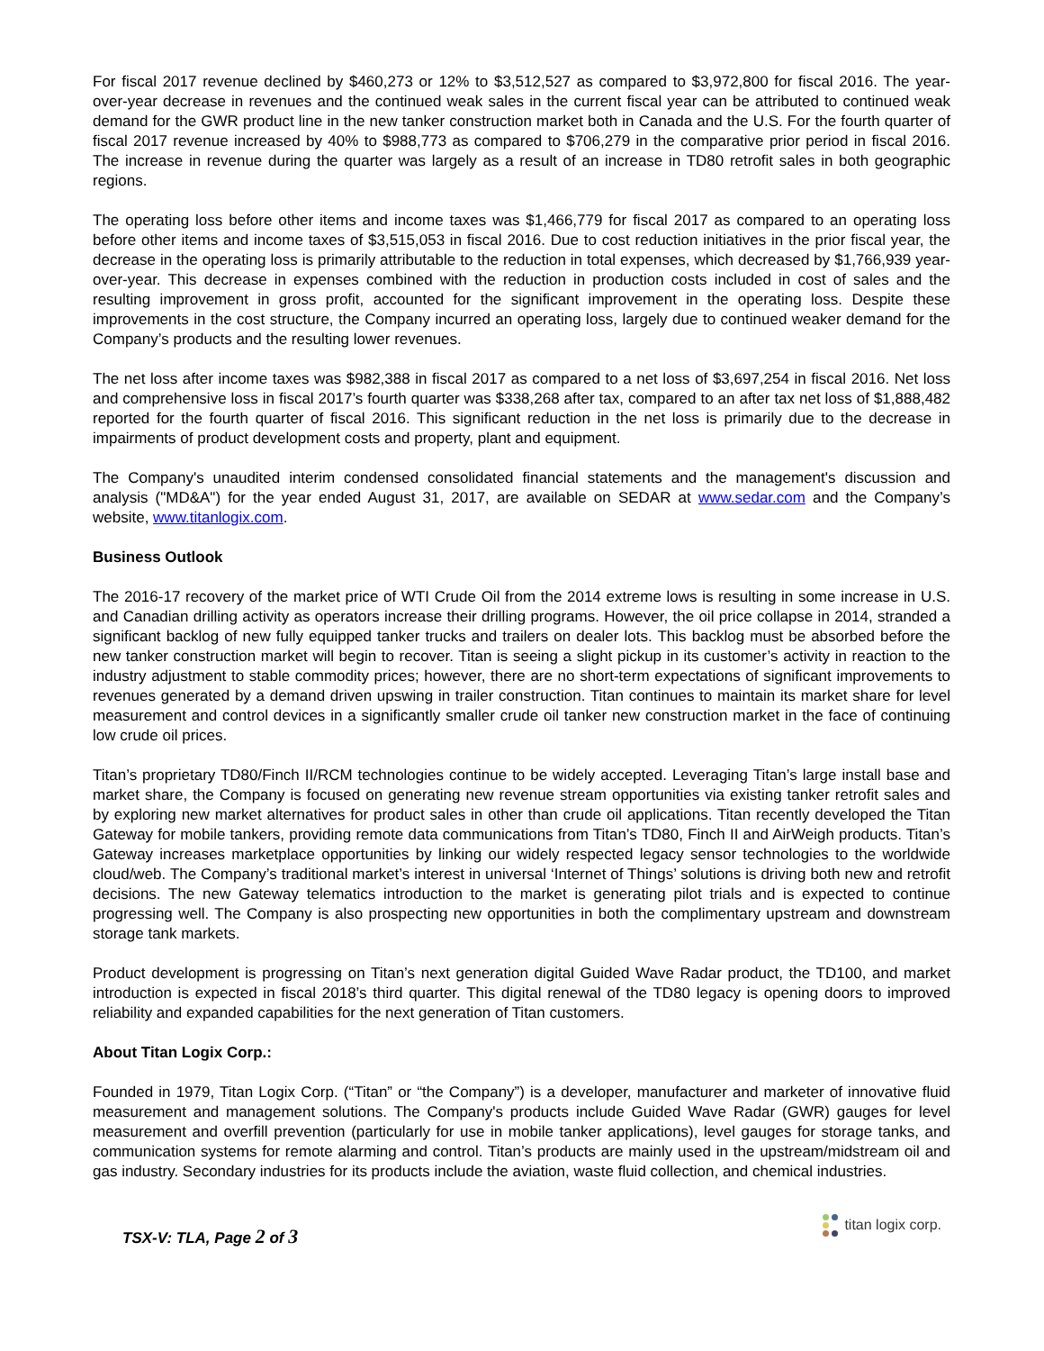For fiscal 2017 revenue declined by $460,273 or 12% to $3,512,527 as compared to $3,972,800 for fiscal 2016. The year-over-year decrease in revenues and the continued weak sales in the current fiscal year can be attributed to continued weak demand for the GWR product line in the new tanker construction market both in Canada and the U.S. For the fourth quarter of fiscal 2017 revenue increased by 40% to $988,773 as compared to $706,279 in the comparative prior period in fiscal 2016. The increase in revenue during the quarter was largely as a result of an increase in TD80 retrofit sales in both geographic regions.
The operating loss before other items and income taxes was $1,466,779 for fiscal 2017 as compared to an operating loss before other items and income taxes of $3,515,053 in fiscal 2016. Due to cost reduction initiatives in the prior fiscal year, the decrease in the operating loss is primarily attributable to the reduction in total expenses, which decreased by $1,766,939 year-over-year. This decrease in expenses combined with the reduction in production costs included in cost of sales and the resulting improvement in gross profit, accounted for the significant improvement in the operating loss. Despite these improvements in the cost structure, the Company incurred an operating loss, largely due to continued weaker demand for the Company’s products and the resulting lower revenues.
The net loss after income taxes was $982,388 in fiscal 2017 as compared to a net loss of $3,697,254 in fiscal 2016. Net loss and comprehensive loss in fiscal 2017’s fourth quarter was $338,268 after tax, compared to an after tax net loss of $1,888,482 reported for the fourth quarter of fiscal 2016. This significant reduction in the net loss is primarily due to the decrease in impairments of product development costs and property, plant and equipment.
The Company's unaudited interim condensed consolidated financial statements and the management's discussion and analysis ("MD&A") for the year ended August 31, 2017, are available on SEDAR at www.sedar.com and the Company’s website, www.titanlogix.com.
Business Outlook
The 2016-17 recovery of the market price of WTI Crude Oil from the 2014 extreme lows is resulting in some increase in U.S. and Canadian drilling activity as operators increase their drilling programs. However, the oil price collapse in 2014, stranded a significant backlog of new fully equipped tanker trucks and trailers on dealer lots. This backlog must be absorbed before the new tanker construction market will begin to recover. Titan is seeing a slight pickup in its customer’s activity in reaction to the industry adjustment to stable commodity prices; however, there are no short-term expectations of significant improvements to revenues generated by a demand driven upswing in trailer construction. Titan continues to maintain its market share for level measurement and control devices in a significantly smaller crude oil tanker new construction market in the face of continuing low crude oil prices.
Titan’s proprietary TD80/Finch II/RCM technologies continue to be widely accepted. Leveraging Titan’s large install base and market share, the Company is focused on generating new revenue stream opportunities via existing tanker retrofit sales and by exploring new market alternatives for product sales in other than crude oil applications. Titan recently developed the Titan Gateway for mobile tankers, providing remote data communications from Titan’s TD80, Finch II and AirWeigh products. Titan’s Gateway increases marketplace opportunities by linking our widely respected legacy sensor technologies to the worldwide cloud/web. The Company’s traditional market’s interest in universal ‘Internet of Things’ solutions is driving both new and retrofit decisions. The new Gateway telematics introduction to the market is generating pilot trials and is expected to continue progressing well. The Company is also prospecting new opportunities in both the complimentary upstream and downstream storage tank markets.
Product development is progressing on Titan’s next generation digital Guided Wave Radar product, the TD100, and market introduction is expected in fiscal 2018’s third quarter. This digital renewal of the TD80 legacy is opening doors to improved reliability and expanded capabilities for the next generation of Titan customers.
About Titan Logix Corp.:
Founded in 1979, Titan Logix Corp. (“Titan” or “the Company”) is a developer, manufacturer and marketer of innovative fluid measurement and management solutions. The Company's products include Guided Wave Radar (GWR) gauges for level measurement and overfill prevention (particularly for use in mobile tanker applications), level gauges for storage tanks, and communication systems for remote alarming and control. Titan’s products are mainly used in the upstream/midstream oil and gas industry. Secondary industries for its products include the aviation, waste fluid collection, and chemical industries.
TSX-V: TLA, Page 2 of 3
titan logix corp.